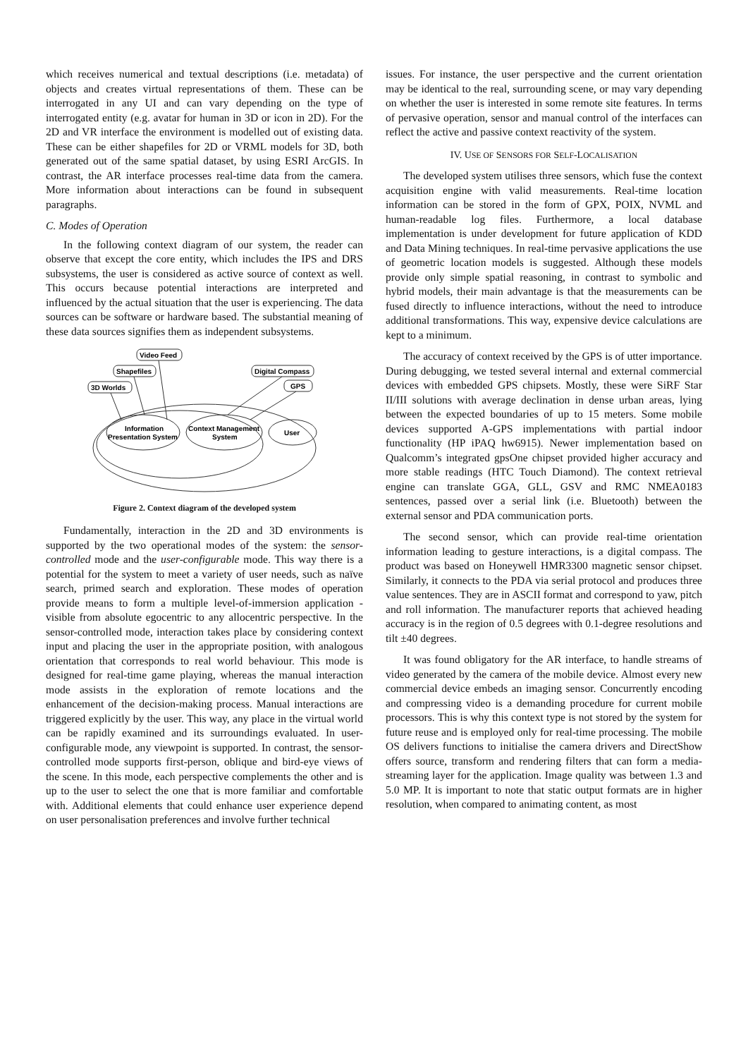which receives numerical and textual descriptions (i.e. metadata) of objects and creates virtual representations of them. These can be interrogated in any UI and can vary depending on the type of interrogated entity (e.g. avatar for human in 3D or icon in 2D). For the 2D and VR interface the environment is modelled out of existing data. These can be either shapefiles for 2D or VRML models for 3D, both generated out of the same spatial dataset, by using ESRI ArcGIS. In contrast, the AR interface processes real-time data from the camera. More information about interactions can be found in subsequent paragraphs.
C. Modes of Operation
In the following context diagram of our system, the reader can observe that except the core entity, which includes the IPS and DRS subsystems, the user is considered as active source of context as well. This occurs because potential interactions are interpreted and influenced by the actual situation that the user is experiencing. The data sources can be software or hardware based. The substantial meaning of these data sources signifies them as independent subsystems.
Video Feed
Shapefiles
3D Worlds
Digital Compass
GPS
Information
Presentation System
Context Management
System
User
Figure 2. Context diagram of the developed system
Fundamentally, interaction in the 2D and 3D environments is supported by the two operational modes of the system: the sensor-controlled mode and the user-configurable mode. This way there is a potential for the system to meet a variety of user needs, such as naïve search, primed search and exploration. These modes of operation provide means to form a multiple level-of-immersion application - visible from absolute egocentric to any allocentric perspective. In the sensor-controlled mode, interaction takes place by considering context input and placing the user in the appropriate position, with analogous orientation that corresponds to real world behaviour. This mode is designed for real-time game playing, whereas the manual interaction mode assists in the exploration of remote locations and the enhancement of the decision-making process. Manual interactions are triggered explicitly by the user. This way, any place in the virtual world can be rapidly examined and its surroundings evaluated. In user-configurable mode, any viewpoint is supported. In contrast, the sensor-controlled mode supports first-person, oblique and bird-eye views of the scene. In this mode, each perspective complements the other and is up to the user to select the one that is more familiar and comfortable with. Additional elements that could enhance user experience depend on user personalisation preferences and involve further technical
issues. For instance, the user perspective and the current orientation may be identical to the real, surrounding scene, or may vary depending on whether the user is interested in some remote site features. In terms of pervasive operation, sensor and manual control of the interfaces can reflect the active and passive context reactivity of the system.
IV. USE OF SENSORS FOR SELF-LOCALISATION
The developed system utilises three sensors, which fuse the context acquisition engine with valid measurements. Real-time location information can be stored in the form of GPX, POIX, NVML and human-readable log files. Furthermore, a local database implementation is under development for future application of KDD and Data Mining techniques. In real-time pervasive applications the use of geometric location models is suggested. Although these models provide only simple spatial reasoning, in contrast to symbolic and hybrid models, their main advantage is that the measurements can be fused directly to influence interactions, without the need to introduce additional transformations. This way, expensive device calculations are kept to a minimum.
The accuracy of context received by the GPS is of utter importance. During debugging, we tested several internal and external commercial devices with embedded GPS chipsets. Mostly, these were SiRF Star II/III solutions with average declination in dense urban areas, lying between the expected boundaries of up to 15 meters. Some mobile devices supported A-GPS implementations with partial indoor functionality (HP iPAQ hw6915). Newer implementation based on Qualcomm’s integrated gpsOne chipset provided higher accuracy and more stable readings (HTC Touch Diamond). The context retrieval engine can translate GGA, GLL, GSV and RMC NMEA0183 sentences, passed over a serial link (i.e. Bluetooth) between the external sensor and PDA communication ports.
The second sensor, which can provide real-time orientation information leading to gesture interactions, is a digital compass. The product was based on Honeywell HMR3300 magnetic sensor chipset. Similarly, it connects to the PDA via serial protocol and produces three value sentences. They are in ASCII format and correspond to yaw, pitch and roll information. The manufacturer reports that achieved heading accuracy is in the region of 0.5 degrees with 0.1-degree resolutions and tilt ±40 degrees.
It was found obligatory for the AR interface, to handle streams of video generated by the camera of the mobile device. Almost every new commercial device embeds an imaging sensor. Concurrently encoding and compressing video is a demanding procedure for current mobile processors. This is why this context type is not stored by the system for future reuse and is employed only for real-time processing. The mobile OS delivers functions to initialise the camera drivers and DirectShow offers source, transform and rendering filters that can form a media-streaming layer for the application. Image quality was between 1.3 and 5.0 MP. It is important to note that static output formats are in higher resolution, when compared to animating content, as most